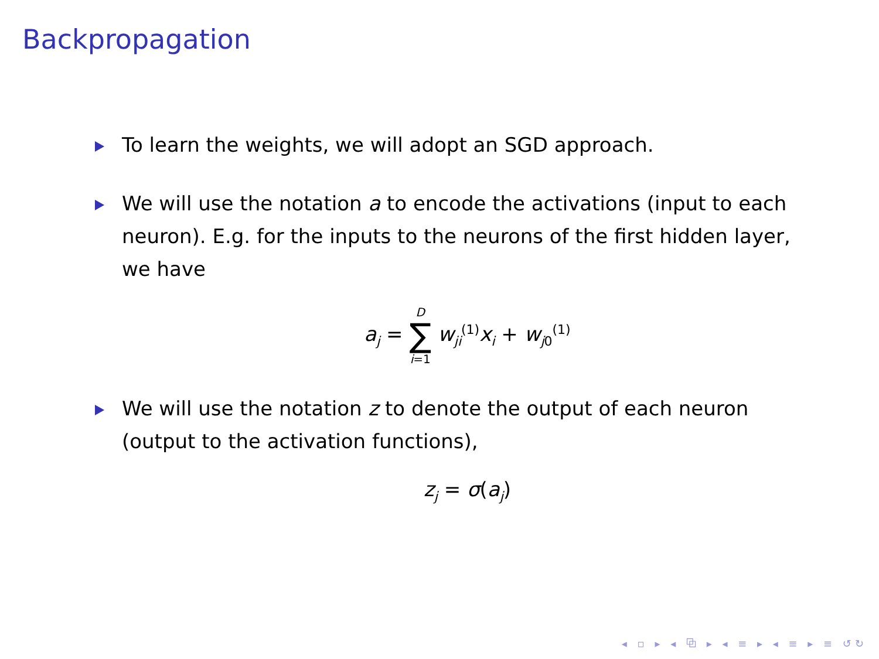Backpropagation
To learn the weights, we will adopt an SGD approach.
We will use the notation a to encode the activations (input to each neuron). E.g. for the inputs to the neurons of the first hidden layer, we have
a<sub>j</sub> = D ∑ i=1 w<sub>ji</sub><sup>(1)</sup>x<sub>i</sub> + w<sub>j0</sub><sup>(1)</sup>
We will use the notation z to denote the output of each neuron (output to the activation functions),
z<sub>j</sub> = σ(a<sub>j</sub>)
◂ ▫ ▸ ◂ ⧉ ▸ ◂ ≡ ▸ ◂ ≡ ▸ ≡ ↺↻